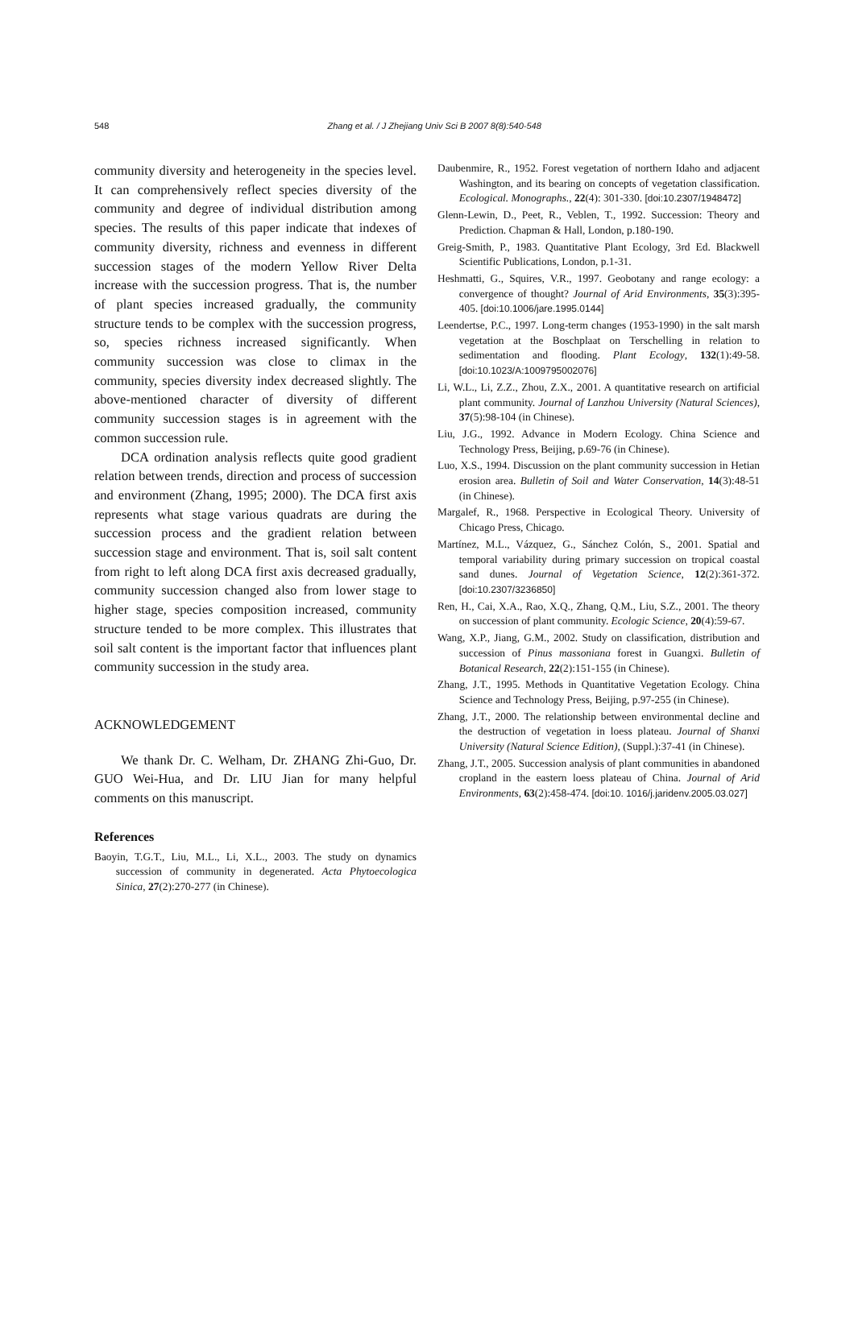548
Zhang et al. / J Zhejiang Univ Sci B 2007 8(8):540-548
community diversity and heterogeneity in the species level. It can comprehensively reflect species diversity of the community and degree of individual distribution among species. The results of this paper indicate that indexes of community diversity, richness and evenness in different succession stages of the modern Yellow River Delta increase with the succession progress. That is, the number of plant species increased gradually, the community structure tends to be complex with the succession progress, so, species richness increased significantly. When community succession was close to climax in the community, species diversity index decreased slightly. The above-mentioned character of diversity of different community succession stages is in agreement with the common succession rule.
DCA ordination analysis reflects quite good gradient relation between trends, direction and process of succession and environment (Zhang, 1995; 2000). The DCA first axis represents what stage various quadrats are during the succession process and the gradient relation between succession stage and environment. That is, soil salt content from right to left along DCA first axis decreased gradually, community succession changed also from lower stage to higher stage, species composition increased, community structure tended to be more complex. This illustrates that soil salt content is the important factor that influences plant community succession in the study area.
ACKNOWLEDGEMENT
We thank Dr. C. Welham, Dr. ZHANG Zhi-Guo, Dr. GUO Wei-Hua, and Dr. LIU Jian for many helpful comments on this manuscript.
References
Baoyin, T.G.T., Liu, M.L., Li, X.L., 2003. The study on dynamics succession of community in degenerated. Acta Phytoecologica Sinica, 27(2):270-277 (in Chinese).
Daubenmire, R., 1952. Forest vegetation of northern Idaho and adjacent Washington, and its bearing on concepts of vegetation classification. Ecological. Monographs., 22(4): 301-330. [doi:10.2307/1948472]
Glenn-Lewin, D., Peet, R., Veblen, T., 1992. Succession: Theory and Prediction. Chapman & Hall, London, p.180-190.
Greig-Smith, P., 1983. Quantitative Plant Ecology, 3rd Ed. Blackwell Scientific Publications, London, p.1-31.
Heshmatti, G., Squires, V.R., 1997. Geobotany and range ecology: a convergence of thought? Journal of Arid Environments, 35(3):395-405. [doi:10.1006/jare.1995.0144]
Leendertse, P.C., 1997. Long-term changes (1953-1990) in the salt marsh vegetation at the Boschplaat on Terschelling in relation to sedimentation and flooding. Plant Ecology, 132(1):49-58. [doi:10.1023/A:1009795002076]
Li, W.L., Li, Z.Z., Zhou, Z.X., 2001. A quantitative research on artificial plant community. Journal of Lanzhou University (Natural Sciences), 37(5):98-104 (in Chinese).
Liu, J.G., 1992. Advance in Modern Ecology. China Science and Technology Press, Beijing, p.69-76 (in Chinese).
Luo, X.S., 1994. Discussion on the plant community succession in Hetian erosion area. Bulletin of Soil and Water Conservation, 14(3):48-51 (in Chinese).
Margalef, R., 1968. Perspective in Ecological Theory. University of Chicago Press, Chicago.
Martínez, M.L., Vázquez, G., Sánchez Colón, S., 2001. Spatial and temporal variability during primary succession on tropical coastal sand dunes. Journal of Vegetation Science, 12(2):361-372. [doi:10.2307/3236850]
Ren, H., Cai, X.A., Rao, X.Q., Zhang, Q.M., Liu, S.Z., 2001. The theory on succession of plant community. Ecologic Science, 20(4):59-67.
Wang, X.P., Jiang, G.M., 2002. Study on classification, distribution and succession of Pinus massoniana forest in Guangxi. Bulletin of Botanical Research, 22(2):151-155 (in Chinese).
Zhang, J.T., 1995. Methods in Quantitative Vegetation Ecology. China Science and Technology Press, Beijing, p.97-255 (in Chinese).
Zhang, J.T., 2000. The relationship between environmental decline and the destruction of vegetation in loess plateau. Journal of Shanxi University (Natural Science Edition), (Suppl.):37-41 (in Chinese).
Zhang, J.T., 2005. Succession analysis of plant communities in abandoned cropland in the eastern loess plateau of China. Journal of Arid Environments, 63(2):458-474. [doi:10. 1016/j.jaridenv.2005.03.027]